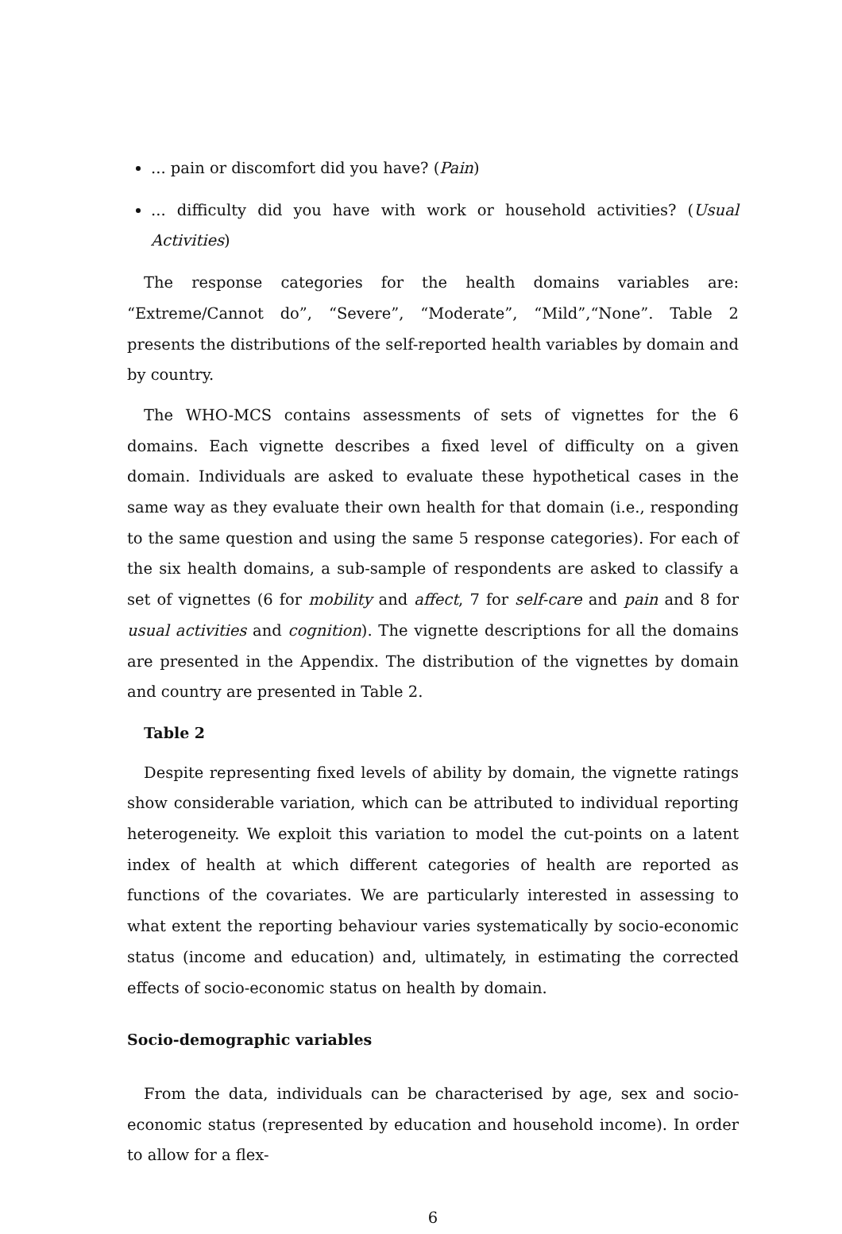... pain or discomfort did you have? (Pain)
... difficulty did you have with work or household activities? (Usual Activities)
The response categories for the health domains variables are: “Extreme/Cannot do”, “Severe”, “Moderate”, “Mild”,“None”. Table 2 presents the distributions of the self-reported health variables by domain and by country.
The WHO-MCS contains assessments of sets of vignettes for the 6 domains. Each vignette describes a fixed level of difficulty on a given domain. Individuals are asked to evaluate these hypothetical cases in the same way as they evaluate their own health for that domain (i.e., responding to the same question and using the same 5 response categories). For each of the six health domains, a sub-sample of respondents are asked to classify a set of vignettes (6 for mobility and affect, 7 for self-care and pain and 8 for usual activities and cognition). The vignette descriptions for all the domains are presented in the Appendix. The distribution of the vignettes by domain and country are presented in Table 2.
Table 2
Despite representing fixed levels of ability by domain, the vignette ratings show considerable variation, which can be attributed to individual reporting heterogeneity. We exploit this variation to model the cut-points on a latent index of health at which different categories of health are reported as functions of the covariates. We are particularly interested in assessing to what extent the reporting behaviour varies systematically by socio-economic status (income and education) and, ultimately, in estimating the corrected effects of socio-economic status on health by domain.
Socio-demographic variables
From the data, individuals can be characterised by age, sex and socio-economic status (represented by education and household income). In order to allow for a flex-
6